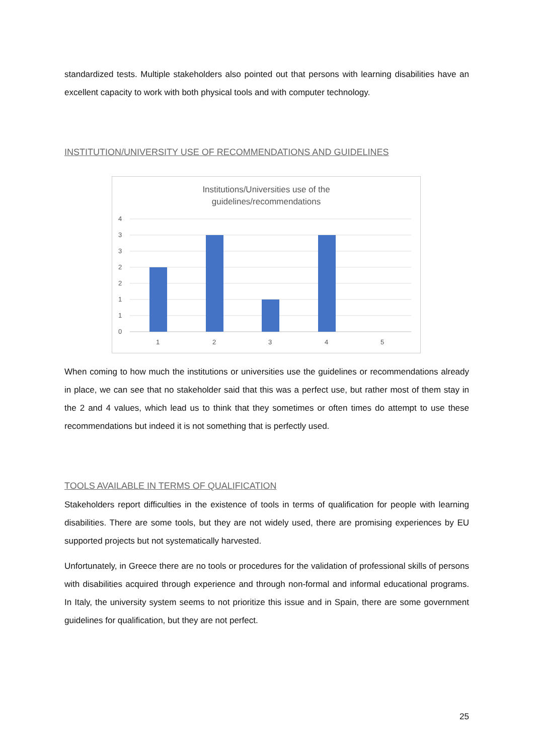standardized tests. Multiple stakeholders also pointed out that persons with learning disabilities have an excellent capacity to work with both physical tools and with computer technology.
INSTITUTION/UNIVERSITY USE OF RECOMMENDATIONS AND GUIDELINES
Institutions/Universities use of the
guidelines/recommendations
4
3
3
2
2
1
1
0
1
2
3
4
5
When coming to how much the institutions or universities use the guidelines or recommendations already in place, we can see that no stakeholder said that this was a perfect use, but rather most of them stay in the 2 and 4 values, which lead us to think that they sometimes or often times do attempt to use these recommendations but indeed it is not something that is perfectly used.
TOOLS AVAILABLE IN TERMS OF QUALIFICATION
Stakeholders report difficulties in the existence of tools in terms of qualification for people with learning disabilities. There are some tools, but they are not widely used, there are promising experiences by EU supported projects but not systematically harvested.
Unfortunately, in Greece there are no tools or procedures for the validation of professional skills of persons with disabilities acquired through experience and through non-formal and informal educational programs. In Italy, the university system seems to not prioritize this issue and in Spain, there are some government guidelines for qualification, but they are not perfect.
25